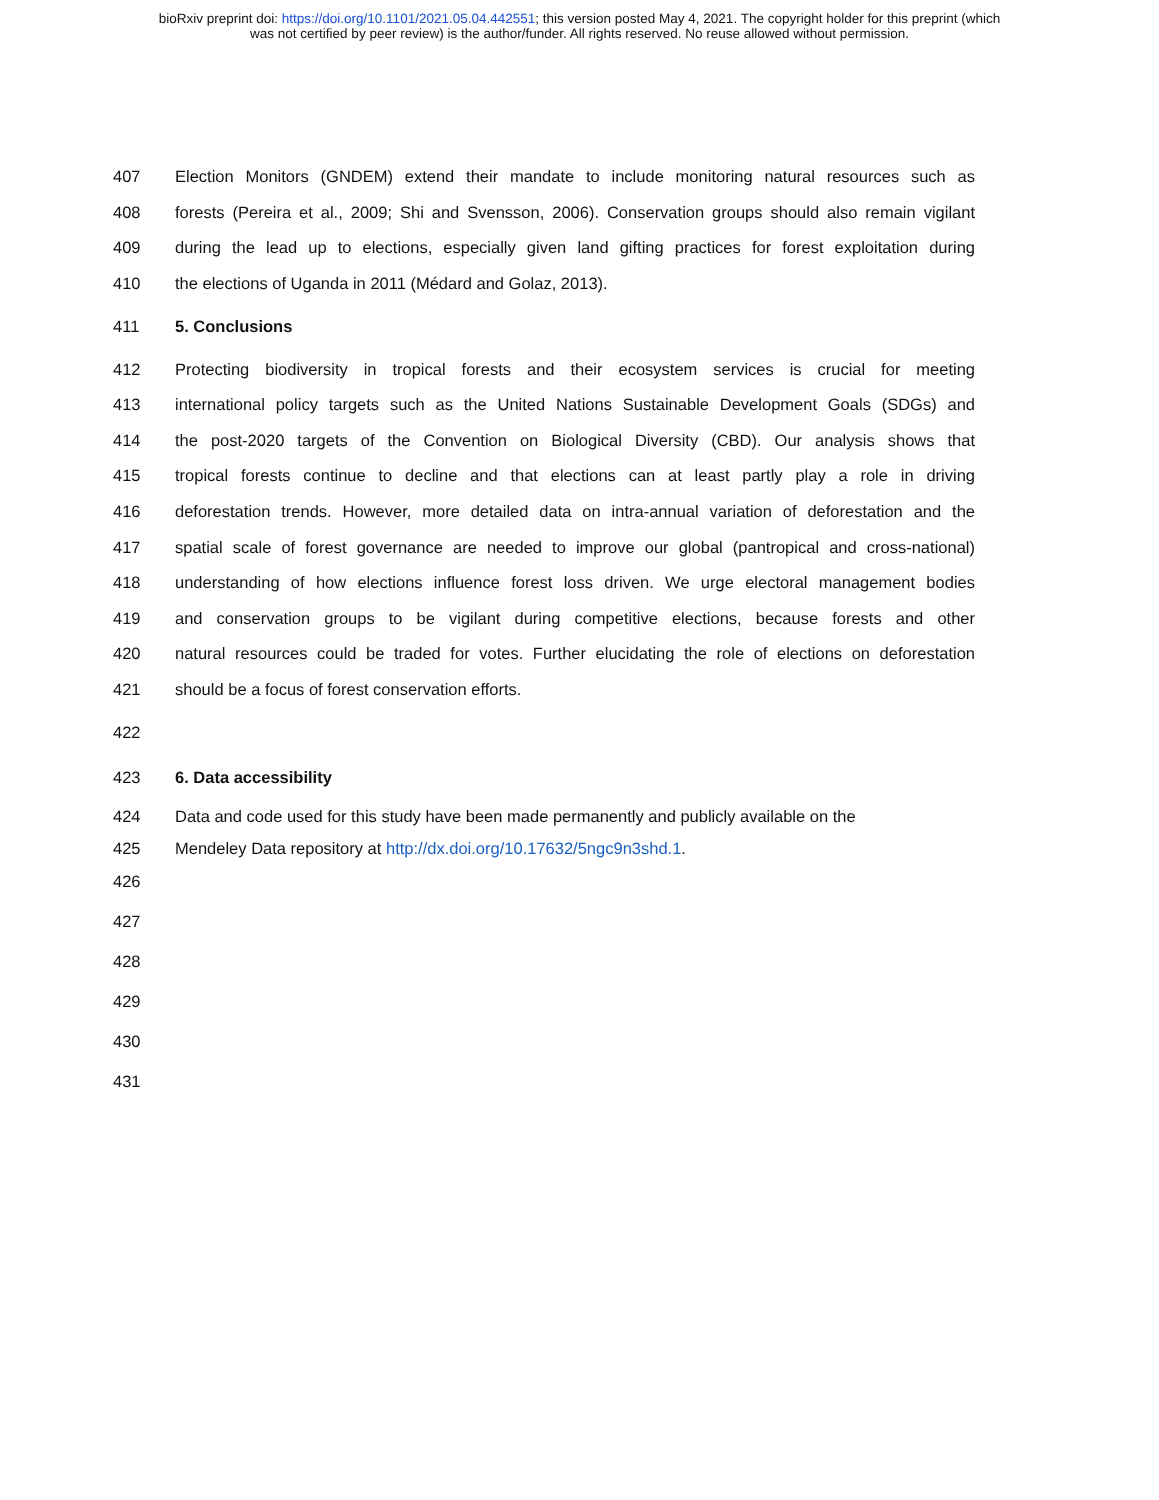bioRxiv preprint doi: https://doi.org/10.1101/2021.05.04.442551; this version posted May 4, 2021. The copyright holder for this preprint (which
was not certified by peer review) is the author/funder. All rights reserved. No reuse allowed without permission.
407 Election Monitors (GNDEM) extend their mandate to include monitoring natural resources such as
408 forests (Pereira et al., 2009; Shi and Svensson, 2006). Conservation groups should also remain vigilant
409 during the lead up to elections, especially given land gifting practices for forest exploitation during
410 the elections of Uganda in 2011 (Médard and Golaz, 2013).
411 5. Conclusions
412 Protecting biodiversity in tropical forests and their ecosystem services is crucial for meeting
413 international policy targets such as the United Nations Sustainable Development Goals (SDGs) and
414 the post-2020 targets of the Convention on Biological Diversity (CBD). Our analysis shows that
415 tropical forests continue to decline and that elections can at least partly play a role in driving
416 deforestation trends. However, more detailed data on intra-annual variation of deforestation and the
417 spatial scale of forest governance are needed to improve our global (pantropical and cross-national)
418 understanding of how elections influence forest loss driven. We urge electoral management bodies
419 and conservation groups to be vigilant during competitive elections, because forests and other
420 natural resources could be traded for votes. Further elucidating the role of elections on deforestation
421 should be a focus of forest conservation efforts.
422
423 6. Data accessibility
424 Data and code used for this study have been made permanently and publicly available on the
425 Mendeley Data repository at http://dx.doi.org/10.17632/5ngc9n3shd.1.
426
427
428
429
430
431